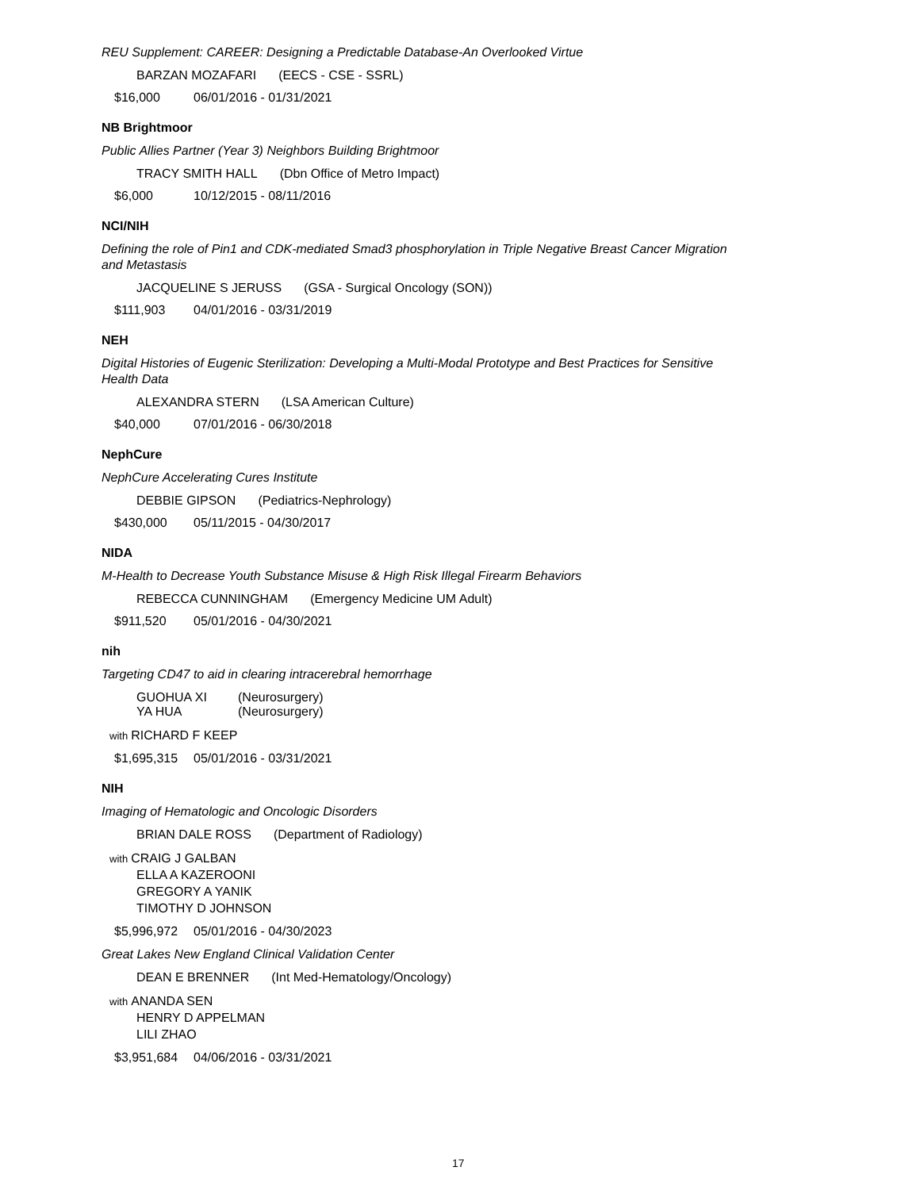REU Supplement: CAREER: Designing a Predictable Database-An Overlooked Virtue
BARZAN MOZAFARI (EECS - CSE - SSRL)
$16,000 06/01/2016 - 01/31/2021
NB Brightmoor
Public Allies Partner (Year 3) Neighbors Building Brightmoor
TRACY SMITH HALL (Dbn Office of Metro Impact)
$6,000 10/12/2015 - 08/11/2016
NCI/NIH
Defining the role of Pin1 and CDK-mediated Smad3 phosphorylation in Triple Negative Breast Cancer Migration and Metastasis
JACQUELINE S JERUSS (GSA - Surgical Oncology (SON))
$111,903 04/01/2016 - 03/31/2019
NEH
Digital Histories of Eugenic Sterilization: Developing a Multi-Modal Prototype and Best Practices for Sensitive Health Data
ALEXANDRA STERN (LSA American Culture)
$40,000 07/01/2016 - 06/30/2018
NephCure
NephCure Accelerating Cures Institute
DEBBIE GIPSON (Pediatrics-Nephrology)
$430,000 05/11/2015 - 04/30/2017
NIDA
M-Health to Decrease Youth Substance Misuse & High Risk Illegal Firearm Behaviors
REBECCA CUNNINGHAM (Emergency Medicine UM Adult)
$911,520 05/01/2016 - 04/30/2021
nih
Targeting CD47 to aid in clearing intracerebral hemorrhage
GUOHUA XI (Neurosurgery)
YA HUA (Neurosurgery)
with
RICHARD F KEEP
$1,695,315 05/01/2016 - 03/31/2021
NIH
Imaging of Hematologic and Oncologic Disorders
BRIAN DALE ROSS (Department of Radiology)
with
CRAIG J GALBAN
ELLA A KAZEROONI
GREGORY A YANIK
TIMOTHY D JOHNSON
$5,996,972 05/01/2016 - 04/30/2023
Great Lakes New England Clinical Validation Center
DEAN E BRENNER (Int Med-Hematology/Oncology)
with
ANANDA SEN
HENRY D APPELMAN
LILI ZHAO
$3,951,684 04/06/2016 - 03/31/2021
17